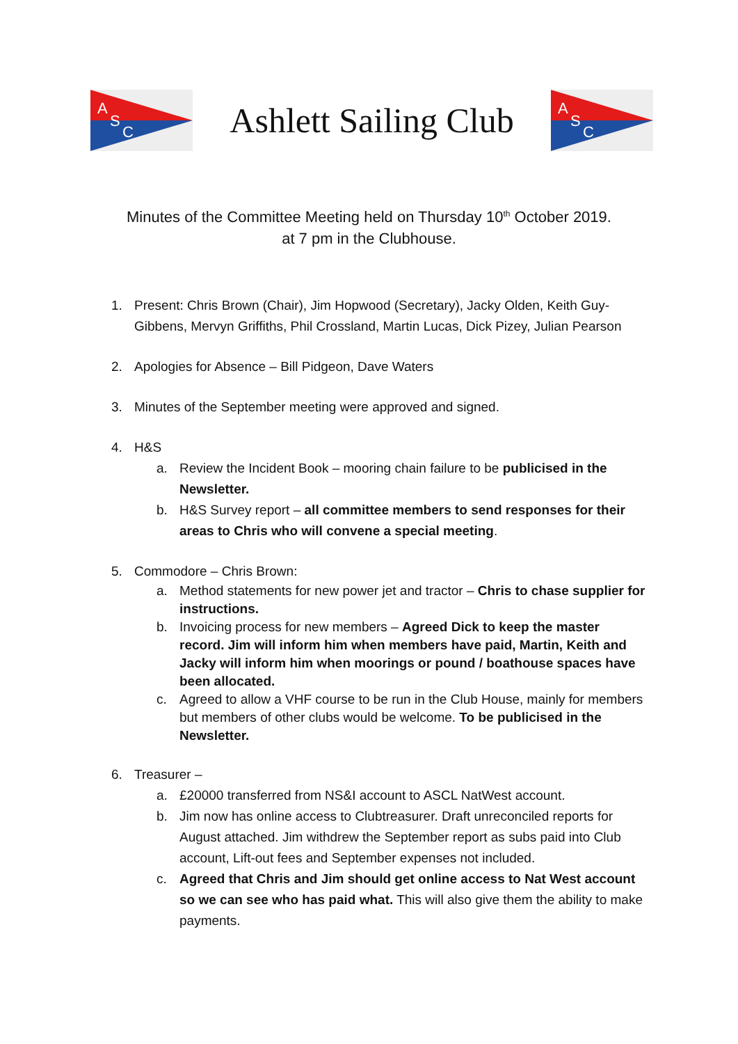A
S
C
Ashlett Sailing Club
A
S
C
Minutes of the Committee Meeting held on Thursday 10<sup>th</sup> October 2019.
at 7 pm in the Clubhouse.
1. Present: Chris Brown (Chair), Jim Hopwood (Secretary), Jacky Olden, Keith Guy-Gibbens, Mervyn Griffiths, Phil Crossland, Martin Lucas, Dick Pizey, Julian Pearson
2. Apologies for Absence – Bill Pidgeon, Dave Waters
3. Minutes of the September meeting were approved and signed.
4. H&S
a. Review the Incident Book – mooring chain failure to be publicised in the Newsletter.
b. H&S Survey report – all committee members to send responses for their areas to Chris who will convene a special meeting.
5. Commodore – Chris Brown:
a. Method statements for new power jet and tractor – Chris to chase supplier for instructions.
b. Invoicing process for new members – Agreed Dick to keep the master record. Jim will inform him when members have paid, Martin, Keith and Jacky will inform him when moorings or pound / boathouse spaces have been allocated.
c. Agreed to allow a VHF course to be run in the Club House, mainly for members but members of other clubs would be welcome. To be publicised in the Newsletter.
6. Treasurer –
a. £20000 transferred from NS&I account to ASCL NatWest account.
b. Jim now has online access to Clubtreasurer. Draft unreconciled reports for August attached. Jim withdrew the September report as subs paid into Club account, Lift-out fees and September expenses not included.
c. Agreed that Chris and Jim should get online access to Nat West account so we can see who has paid what. This will also give them the ability to make payments.